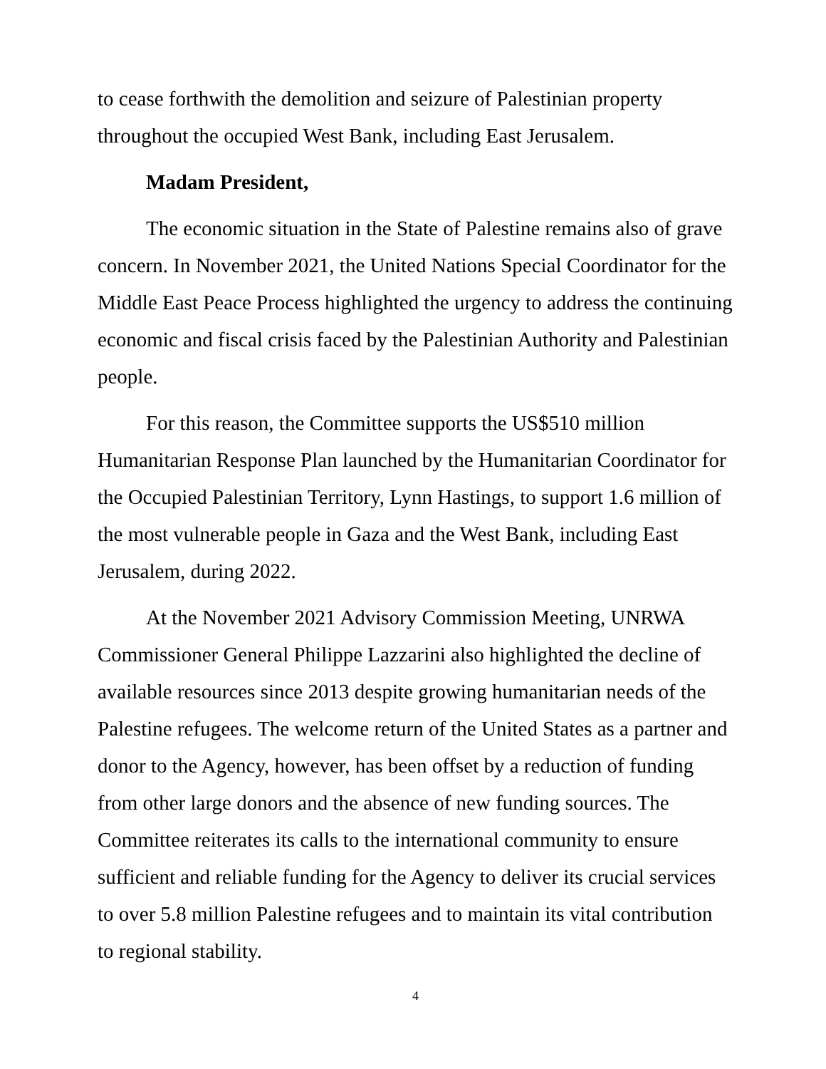to cease forthwith the demolition and seizure of Palestinian property throughout the occupied West Bank, including East Jerusalem.
Madam President,
The economic situation in the State of Palestine remains also of grave concern. In November 2021, the United Nations Special Coordinator for the Middle East Peace Process highlighted the urgency to address the continuing economic and fiscal crisis faced by the Palestinian Authority and Palestinian people.
For this reason, the Committee supports the US$510 million Humanitarian Response Plan launched by the Humanitarian Coordinator for the Occupied Palestinian Territory, Lynn Hastings, to support 1.6 million of the most vulnerable people in Gaza and the West Bank, including East Jerusalem, during 2022.
At the November 2021 Advisory Commission Meeting, UNRWA Commissioner General Philippe Lazzarini also highlighted the decline of available resources since 2013 despite growing humanitarian needs of the Palestine refugees. The welcome return of the United States as a partner and donor to the Agency, however, has been offset by a reduction of funding from other large donors and the absence of new funding sources. The Committee reiterates its calls to the international community to ensure sufficient and reliable funding for the Agency to deliver its crucial services to over 5.8 million Palestine refugees and to maintain its vital contribution to regional stability.
4